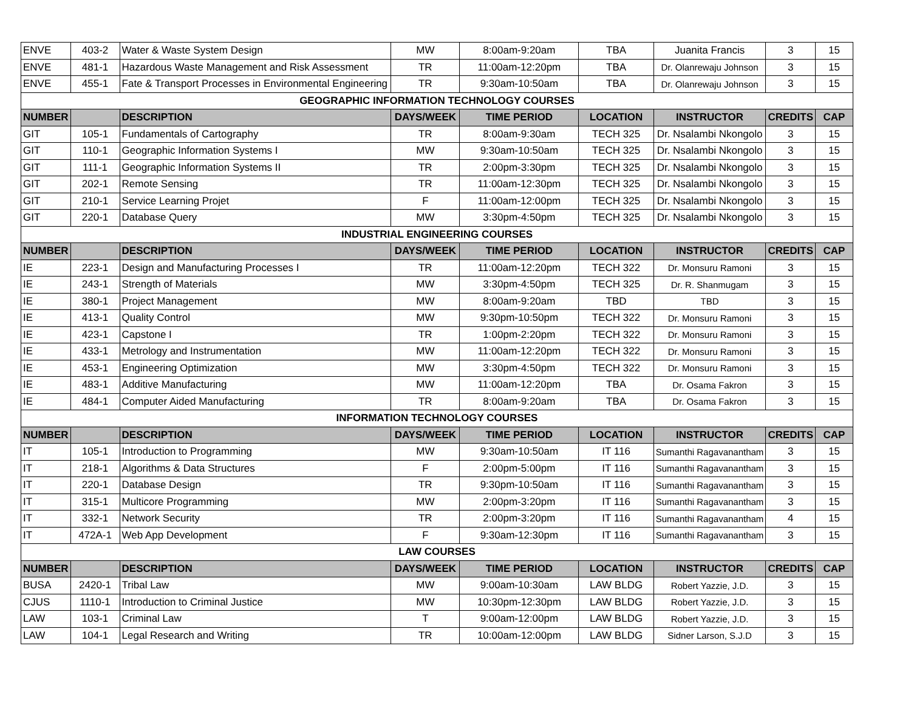| ENVE | 403-2 | Water & Waste System Design | MW | 8:00am-9:20am | TBA | Juanita Francis | 3 | 15 |
| ENVE | 481-1 | Hazardous Waste Management and Risk Assessment | TR | 11:00am-12:20pm | TBA | Dr. Olanrewaju Johnson | 3 | 15 |
| ENVE | 455-1 | Fate & Transport Processes in Environmental Engineering | TR | 9:30am-10:50am | TBA | Dr. Olanrewaju Johnson | 3 | 15 |
| GEOGRAPHIC INFORMATION TECHNOLOGY COURSES | | | | | | | | |
| NUMBER | | DESCRIPTION | DAYS/WEEK | TIME PERIOD | LOCATION | INSTRUCTOR | CREDITS | CAP |
| GIT | 105-1 | Fundamentals of Cartography | TR | 8:00am-9:30am | TECH 325 | Dr. Nsalambi Nkongolo | 3 | 15 |
| GIT | 110-1 | Geographic Information Systems I | MW | 9:30am-10:50am | TECH 325 | Dr. Nsalambi Nkongolo | 3 | 15 |
| GIT | 111-1 | Geographic Information Systems II | TR | 2:00pm-3:30pm | TECH 325 | Dr. Nsalambi Nkongolo | 3 | 15 |
| GIT | 202-1 | Remote Sensing | TR | 11:00am-12:30pm | TECH 325 | Dr. Nsalambi Nkongolo | 3 | 15 |
| GIT | 210-1 | Service Learning Projet | F | 11:00am-12:00pm | TECH 325 | Dr. Nsalambi Nkongolo | 3 | 15 |
| GIT | 220-1 | Database Query | MW | 3:30pm-4:50pm | TECH 325 | Dr. Nsalambi Nkongolo | 3 | 15 |
| INDUSTRIAL ENGINEERING COURSES | | | | | | | | |
| NUMBER | | DESCRIPTION | DAYS/WEEK | TIME PERIOD | LOCATION | INSTRUCTOR | CREDITS | CAP |
| IE | 223-1 | Design and Manufacturing Processes I | TR | 11:00am-12:20pm | TECH 322 | Dr. Monsuru Ramoni | 3 | 15 |
| IE | 243-1 | Strength of Materials | MW | 3:30pm-4:50pm | TECH 325 | Dr. R. Shanmugam | 3 | 15 |
| IE | 380-1 | Project Management | MW | 8:00am-9:20am | TBD | TBD | 3 | 15 |
| IE | 413-1 | Quality Control | MW | 9:30pm-10:50pm | TECH 322 | Dr. Monsuru Ramoni | 3 | 15 |
| IE | 423-1 | Capstone I | TR | 1:00pm-2:20pm | TECH 322 | Dr. Monsuru Ramoni | 3 | 15 |
| IE | 433-1 | Metrology and Instrumentation | MW | 11:00am-12:20pm | TECH 322 | Dr. Monsuru Ramoni | 3 | 15 |
| IE | 453-1 | Engineering Optimization | MW | 3:30pm-4:50pm | TECH 322 | Dr. Monsuru Ramoni | 3 | 15 |
| IE | 483-1 | Additive Manufacturing | MW | 11:00am-12:20pm | TBA | Dr. Osama Fakron | 3 | 15 |
| IE | 484-1 | Computer Aided Manufacturing | TR | 8:00am-9:20am | TBA | Dr. Osama Fakron | 3 | 15 |
| INFORMATION TECHNOLOGY COURSES | | | | | | | | |
| NUMBER | | DESCRIPTION | DAYS/WEEK | TIME PERIOD | LOCATION | INSTRUCTOR | CREDITS | CAP |
| IT | 105-1 | Introduction to Programming | MW | 9:30am-10:50am | IT 116 | Sumanthi Ragavanantham | 3 | 15 |
| IT | 218-1 | Algorithms & Data Structures | F | 2:00pm-5:00pm | IT 116 | Sumanthi Ragavanantham | 3 | 15 |
| IT | 220-1 | Database Design | TR | 9:30pm-10:50am | IT 116 | Sumanthi Ragavanantham | 3 | 15 |
| IT | 315-1 | Multicore Programming | MW | 2:00pm-3:20pm | IT 116 | Sumanthi Ragavanantham | 3 | 15 |
| IT | 332-1 | Network Security | TR | 2:00pm-3:20pm | IT 116 | Sumanthi Ragavanantham | 4 | 15 |
| IT | 472A-1 | Web App Development | F | 9:30am-12:30pm | IT 116 | Sumanthi Ragavanantham | 3 | 15 |
| LAW COURSES | | | | | | | | |
| NUMBER | | DESCRIPTION | DAYS/WEEK | TIME PERIOD | LOCATION | INSTRUCTOR | CREDITS | CAP |
| BUSA | 2420-1 | Tribal Law | MW | 9:00am-10:30am | LAW BLDG | Robert Yazzie, J.D. | 3 | 15 |
| CJUS | 1110-1 | Introduction to Criminal Justice | MW | 10:30pm-12:30pm | LAW BLDG | Robert Yazzie, J.D. | 3 | 15 |
| LAW | 103-1 | Criminal Law | T | 9:00am-12:00pm | LAW BLDG | Robert Yazzie, J.D. | 3 | 15 |
| LAW | 104-1 | Legal Research and Writing | TR | 10:00am-12:00pm | LAW BLDG | Sidner Larson, S.J.D | 3 | 15 |